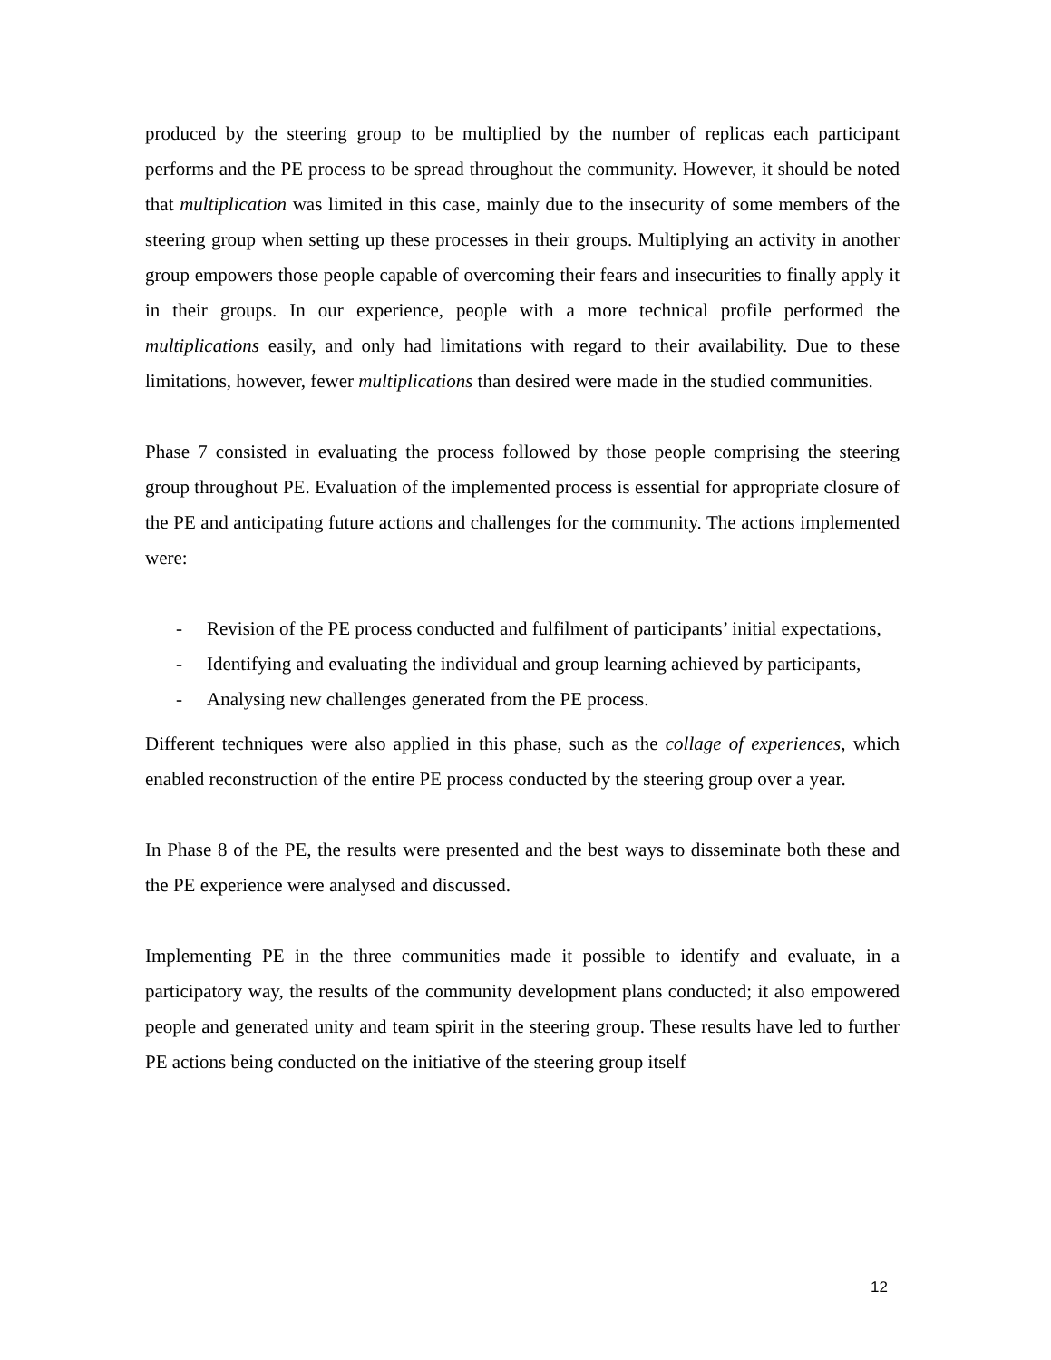produced by the steering group to be multiplied by the number of replicas each participant performs and the PE process to be spread throughout the community. However, it should be noted that multiplication was limited in this case, mainly due to the insecurity of some members of the steering group when setting up these processes in their groups. Multiplying an activity in another group empowers those people capable of overcoming their fears and insecurities to finally apply it in their groups. In our experience, people with a more technical profile performed the multiplications easily, and only had limitations with regard to their availability. Due to these limitations, however, fewer multiplications than desired were made in the studied communities.
Phase 7 consisted in evaluating the process followed by those people comprising the steering group throughout PE. Evaluation of the implemented process is essential for appropriate closure of the PE and anticipating future actions and challenges for the community. The actions implemented were:
- Revision of the PE process conducted and fulfilment of participants’ initial expectations,
- Identifying and evaluating the individual and group learning achieved by participants,
- Analysing new challenges generated from the PE process.
Different techniques were also applied in this phase, such as the collage of experiences, which enabled reconstruction of the entire PE process conducted by the steering group over a year.
In Phase 8 of the PE, the results were presented and the best ways to disseminate both these and the PE experience were analysed and discussed.
Implementing PE in the three communities made it possible to identify and evaluate, in a participatory way, the results of the community development plans conducted; it also empowered people and generated unity and team spirit in the steering group. These results have led to further PE actions being conducted on the initiative of the steering group itself
12